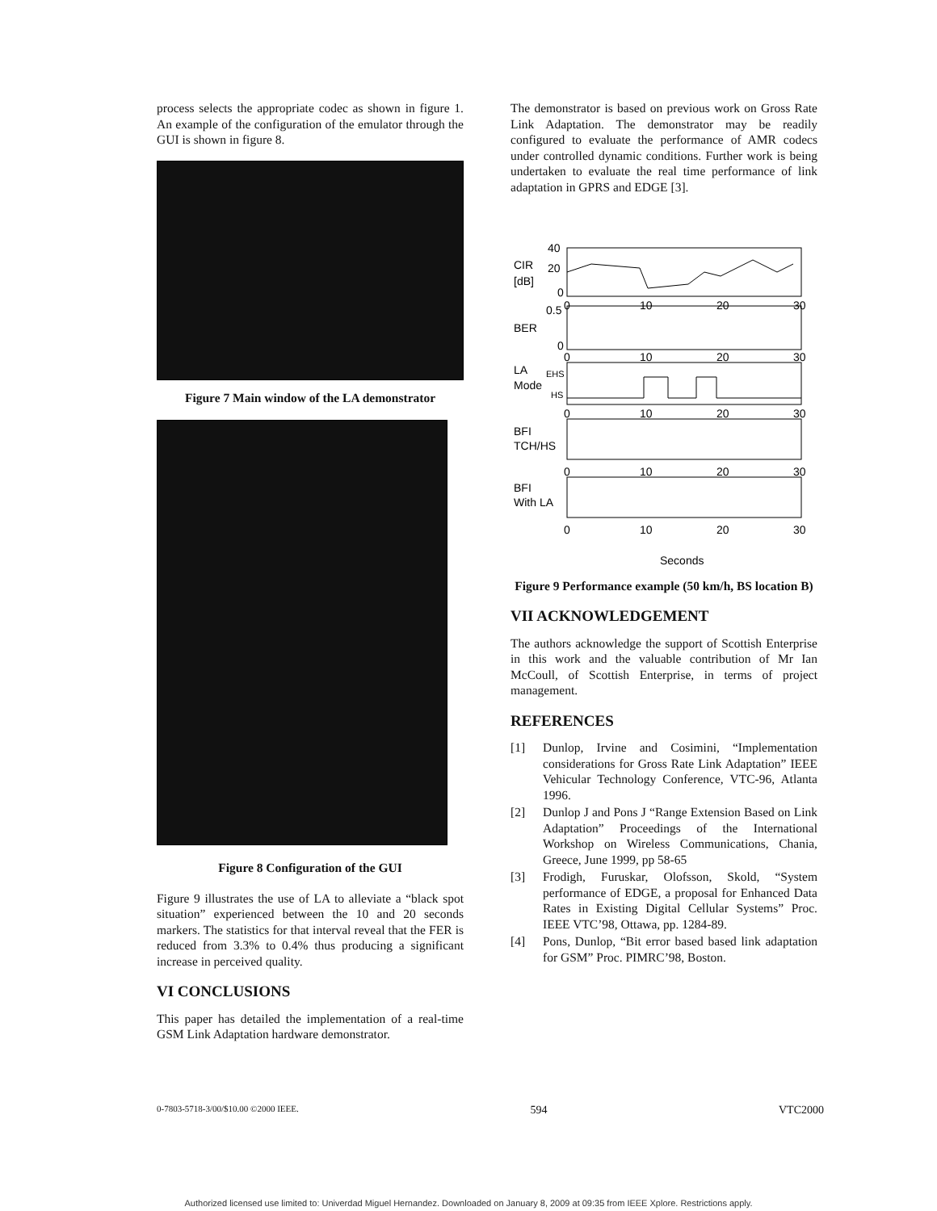process selects the appropriate codec as shown in figure 1. An example of the configuration of the emulator through the GUI is shown in figure 8.
Figure 7 Main window of the LA demonstrator
Figure 8 Configuration of the GUI
Figure 9 illustrates the use of LA to alleviate a “black spot situation” experienced between the 10 and 20 seconds markers. The statistics for that interval reveal that the FER is reduced from 3.3% to 0.4% thus producing a significant increase in perceived quality.
VI CONCLUSIONS
This paper has detailed the implementation of a real-time GSM Link Adaptation hardware demonstrator.
The demonstrator is based on previous work on Gross Rate Link Adaptation. The demonstrator may be readily configured to evaluate the performance of AMR codecs under controlled dynamic conditions. Further work is being undertaken to evaluate the real time performance of link adaptation in GPRS and EDGE [3].
40
20
CIR
[dB]
0
0
10
20
30
0.5
BER
0
0
10
20
30
LA
Mode
EHS
HS
0
10
20
30
BFI
TCH/HS
0
10
20
30
BFI
With LA
0
10
20
30
Seconds
Figure 9 Performance example (50 km/h, BS location B)
VII ACKNOWLEDGEMENT
The authors acknowledge the support of Scottish Enterprise in this work and the valuable contribution of Mr Ian McCoull, of Scottish Enterprise, in terms of project management.
REFERENCES
[1] Dunlop, Irvine and Cosimini, “Implementation considerations for Gross Rate Link Adaptation” IEEE Vehicular Technology Conference, VTC-96, Atlanta 1996.
[2] Dunlop J and Pons J “Range Extension Based on Link Adaptation” Proceedings of the International Workshop on Wireless Communications, Chania, Greece, June 1999, pp 58-65
[3] Frodigh, Furuskar, Olofsson, Skold, “System performance of EDGE, a proposal for Enhanced Data Rates in Existing Digital Cellular Systems” Proc. IEEE VTC’98, Ottawa, pp. 1284-89.
[4] Pons, Dunlop, “Bit error based based link adaptation for GSM” Proc. PIMRC’98, Boston.
0-7803-5718-3/00/$10.00 ©2000 IEEE. 594 VTC2000
Authorized licensed use limited to: Univerdad Miguel Hernandez. Downloaded on January 8, 2009 at 09:35 from IEEE Xplore. Restrictions apply.